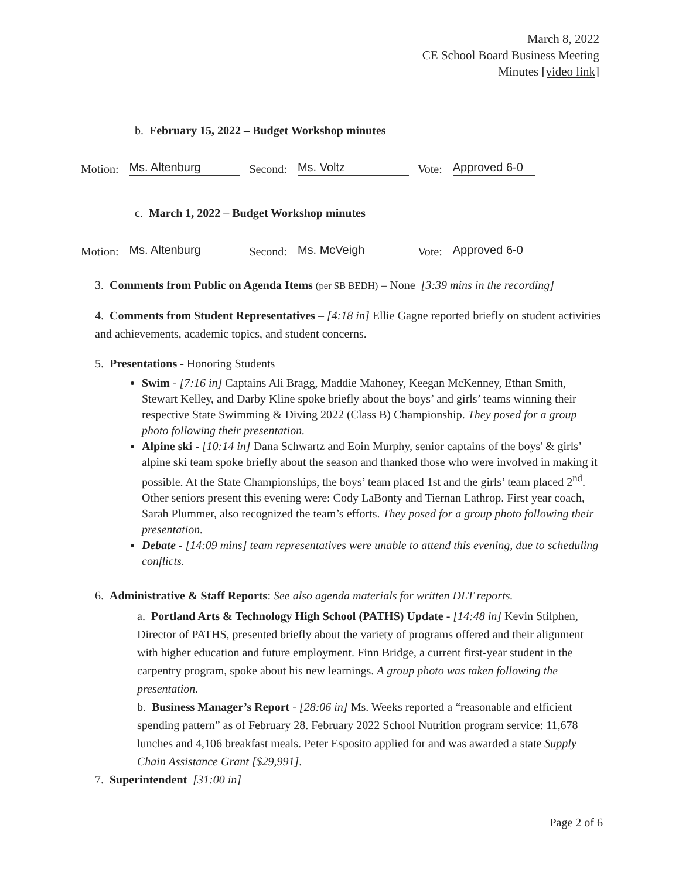March 8, 2022
CE School Board Business Meeting
Minutes [video link]
b. February 15, 2022 – Budget Workshop minutes
Motion: Ms. Altenburg Second: Ms. Voltz Vote: Approved 6-0
c. March 1, 2022 – Budget Workshop minutes
Motion: Ms. Altenburg Second: Ms. McVeigh Vote: Approved 6-0
3. Comments from Public on Agenda Items (per SB BEDH) – None [3:39 mins in the recording]
4. Comments from Student Representatives – [4:18 in] Ellie Gagne reported briefly on student activities and achievements, academic topics, and student concerns.
5. Presentations - Honoring Students
Swim - [7:16 in] Captains Ali Bragg, Maddie Mahoney, Keegan McKenney, Ethan Smith, Stewart Kelley, and Darby Kline spoke briefly about the boys’ and girls’ teams winning their respective State Swimming & Diving 2022 (Class B) Championship. They posed for a group photo following their presentation.
Alpine ski - [10:14 in] Dana Schwartz and Eoin Murphy, senior captains of the boys' & girls’ alpine ski team spoke briefly about the season and thanked those who were involved in making it possible. At the State Championships, the boys’ team placed 1st and the girls’ team placed 2<sup>nd</sup>. Other seniors present this evening were: Cody LaBonty and Tiernan Lathrop. First year coach, Sarah Plummer, also recognized the team’s efforts. They posed for a group photo following their presentation.
Debate - [14:09 mins] team representatives were unable to attend this evening, due to scheduling conflicts.
6. Administrative & Staff Reports: See also agenda materials for written DLT reports.
a. Portland Arts & Technology High School (PATHS) Update - [14:48 in] Kevin Stilphen, Director of PATHS, presented briefly about the variety of programs offered and their alignment with higher education and future employment. Finn Bridge, a current first-year student in the carpentry program, spoke about his new learnings. A group photo was taken following the presentation.
b. Business Manager’s Report - [28:06 in] Ms. Weeks reported a “reasonable and efficient spending pattern” as of February 28. February 2022 School Nutrition program service: 11,678 lunches and 4,106 breakfast meals. Peter Esposito applied for and was awarded a state Supply Chain Assistance Grant [$29,991].
7. Superintendent [31:00 in]
Page 2 of 6